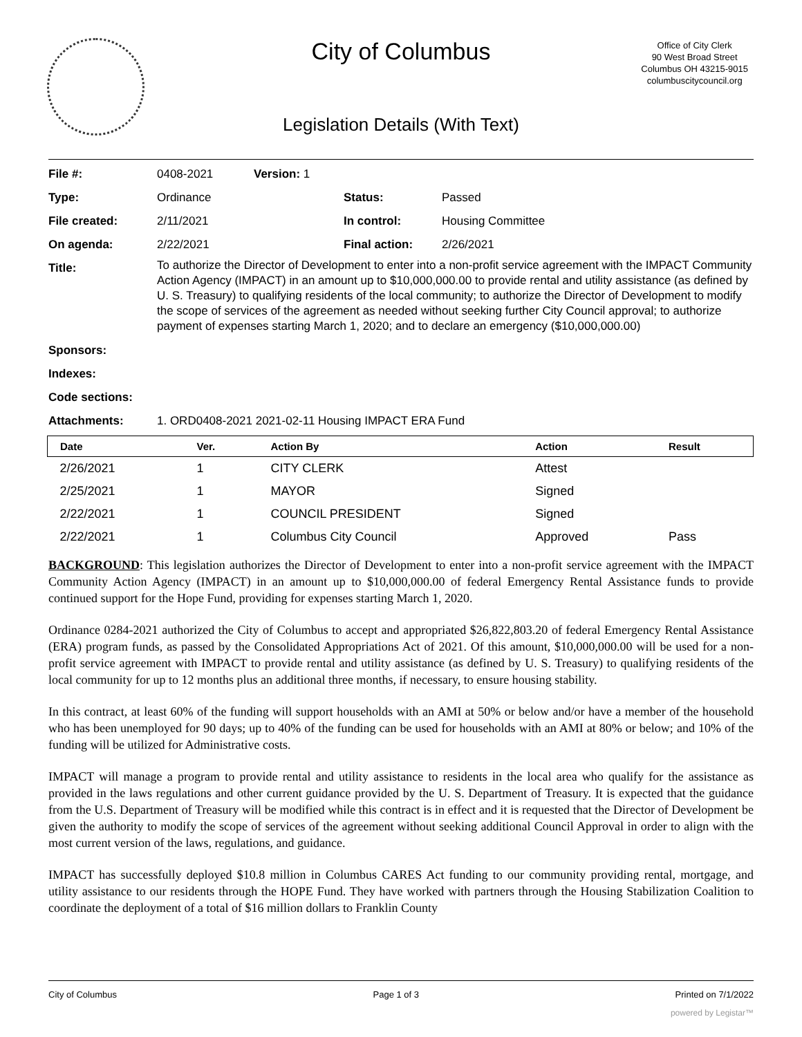City of Columbus
Office of City Clerk
90 West Broad Street
Columbus OH 43215-9015
columbuscitycouncil.org
Legislation Details (With Text)
| File #: | 0408-2021 | Version: 1 | | |
| Type: | Ordinance | | Status: | Passed |
| File created: | 2/11/2021 | | In control: | Housing Committee |
| On agenda: | 2/22/2021 | | Final action: | 2/26/2021 |
| Title: | To authorize the Director of Development to enter into a non-profit service agreement with the IMPACT Community Action Agency (IMPACT) in an amount up to $10,000,000.00 to provide rental and utility assistance (as defined by U. S. Treasury) to qualifying residents of the local community; to authorize the Director of Development to modify the scope of services of the agreement as needed without seeking further City Council approval; to authorize payment of expenses starting March 1, 2020; and to declare an emergency ($10,000,000.00) | | | |
| Sponsors: | | | | |
| Indexes: | | | | |
| Code sections: | | | | |
| Attachments: | 1. ORD0408-2021 2021-02-11 Housing IMPACT ERA Fund | | | |
| Date | Ver. | Action By | Action | Result |
| --- | --- | --- | --- | --- |
| 2/26/2021 | 1 | CITY CLERK | Attest | |
| 2/25/2021 | 1 | MAYOR | Signed | |
| 2/22/2021 | 1 | COUNCIL PRESIDENT | Signed | |
| 2/22/2021 | 1 | Columbus City Council | Approved | Pass |
BACKGROUND: This legislation authorizes the Director of Development to enter into a non-profit service agreement with the IMPACT Community Action Agency (IMPACT) in an amount up to $10,000,000.00 of federal Emergency Rental Assistance funds to provide continued support for the Hope Fund, providing for expenses starting March 1, 2020.
Ordinance 0284-2021 authorized the City of Columbus to accept and appropriated $26,822,803.20 of federal Emergency Rental Assistance (ERA) program funds, as passed by the Consolidated Appropriations Act of 2021. Of this amount, $10,000,000.00 will be used for a non-profit service agreement with IMPACT to provide rental and utility assistance (as defined by U. S. Treasury) to qualifying residents of the local community for up to 12 months plus an additional three months, if necessary, to ensure housing stability.
In this contract, at least 60% of the funding will support households with an AMI at 50% or below and/or have a member of the household who has been unemployed for 90 days; up to 40% of the funding can be used for households with an AMI at 80% or below; and 10% of the funding will be utilized for Administrative costs.
IMPACT will manage a program to provide rental and utility assistance to residents in the local area who qualify for the assistance as provided in the laws regulations and other current guidance provided by the U. S. Department of Treasury. It is expected that the guidance from the U.S. Department of Treasury will be modified while this contract is in effect and it is requested that the Director of Development be given the authority to modify the scope of services of the agreement without seeking additional Council Approval in order to align with the most current version of the laws, regulations, and guidance.
IMPACT has successfully deployed $10.8 million in Columbus CARES Act funding to our community providing rental, mortgage, and utility assistance to our residents through the HOPE Fund. They have worked with partners through the Housing Stabilization Coalition to coordinate the deployment of a total of $16 million dollars to Franklin County
City of Columbus Page 1 of 3 Printed on 7/1/2022
powered by Legistar™